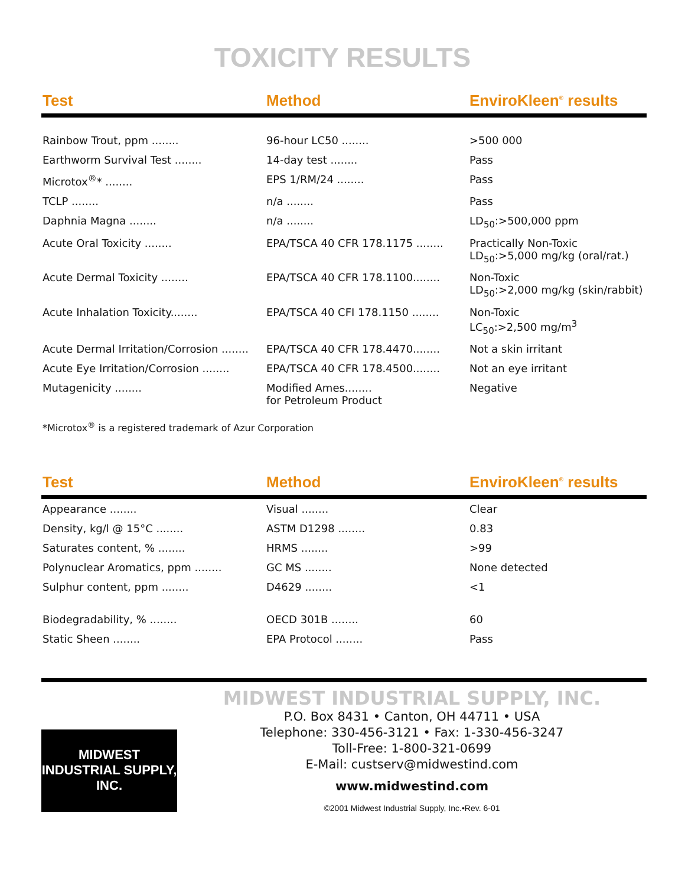TOXICITY RESULTS
| Test | Method | EnviroKleen<sup>®</sup> results |
| --- | --- | --- |
| Rainbow Trout, ppm ........ | 96-hour LC50 ........ | >500 000 |
| Earthworm Survival Test ........ | 14-day test ........ | Pass |
| Microtox<sup>®</sup>* ........ | EPS 1/RM/24 ........ | Pass |
| TCLP ........ | n/a ........ | Pass |
| Daphnia Magna ........ | n/a ........ | LD<sub>50</sub>:>500,000 ppm |
| Acute Oral Toxicity ........ | EPA/TSCA 40 CFR 178.1175 ........ | Practically Non-Toxic LD<sub>50</sub>:>5,000 mg/kg (oral/rat.) |
| Acute Dermal Toxicity ........ | EPA/TSCA 40 CFR 178.1100........ | Non-Toxic LD<sub>50</sub>:>2,000 mg/kg (skin/rabbit) |
| Acute Inhalation Toxicity........ | EPA/TSCA 40 CFI 178.1150 ........ | Non-Toxic LC<sub>50</sub>:>2,500 mg/m<sup>3</sup> |
| Acute Dermal Irritation/Corrosion ........ | EPA/TSCA 40 CFR 178.4470........ | Not a skin irritant |
| Acute Eye Irritation/Corrosion ........ | EPA/TSCA 40 CFR 178.4500........ | Not an eye irritant |
| Mutagenicity ........ | Modified Ames........ for Petroleum Product | Negative |
*Microtox<sup>®</sup> is a registered trademark of Azur Corporation
| Test | Method | EnviroKleen<sup>®</sup> results |
| --- | --- | --- |
| Appearance ........ | Visual ........ | Clear |
| Density, kg/l @ 15°C ........ | ASTM D1298 ........ | 0.83 |
| Saturates content, % ........ | HRMS ........ | >99 |
| Polynuclear Aromatics, ppm ........ | GC MS ........ | None detected |
| Sulphur content, ppm ........ | D4629 ........ | <1 |
| Biodegradability, % ........ | OECD 301B ........ | 60 |
| Static Sheen ........ | EPA Protocol ........ | Pass |
MIDWEST
INDUSTRIAL SUPPLY, INC.
MIDWEST INDUSTRIAL SUPPLY, INC.
P.O. Box 8431 • Canton, OH 44711 • USA
Telephone: 330-456-3121 • Fax: 1-330-456-3247
Toll-Free: 1-800-321-0699
E-Mail: custserv@midwestind.com
www.midwestind.com
©2001 Midwest Industrial Supply, Inc.•Rev. 6-01